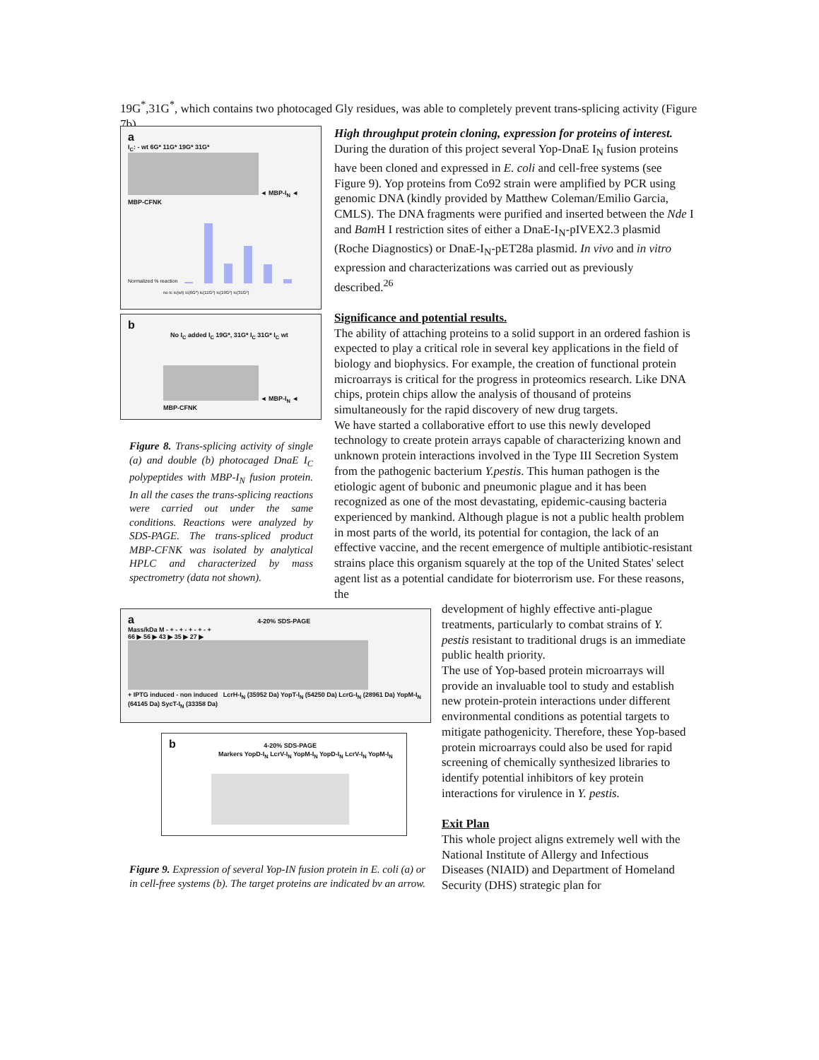19G<sup>*</sup>,31G<sup>*</sup>, which contains two photocaged Gly residues, was able to completely prevent trans-splicing activity (Figure 7b).
a
I<sub>C</sub>: - wt 6G* 11G* 19G* 31G*
◄ MBP-I<sub>N</sub> ◄ MBP-CFNK
Normalized % reaction
no Ic Ic(wt) Ic(6G*) Ic(11G*) Ic(19G*) Ic(31G*)
b
No I<sub>C</sub> added I<sub>C</sub> 19G*, 31G* I<sub>C</sub> 31G* I<sub>C</sub> wt
◄ MBP-I<sub>N</sub> ◄ MBP-CFNK
Figure 8. Trans-splicing activity of single (a) and double (b) photocaged DnaE I<sub>C</sub> polypeptides with MBP-I<sub>N</sub> fusion protein. In all the cases the trans-splicing reactions were carried out under the same conditions. Reactions were analyzed by SDS-PAGE. The trans-spliced product MBP-CFNK was isolated by analytical HPLC and characterized by mass spectrometry (data not shown).
a 4-20% SDS-PAGE
Mass/kDa M - + - + - + - + - +
66 ▶ 56 ▶ 43 ▶ 35 ▶ 27 ▶
+ IPTG induced - non induced LcrH-I<sub>N</sub> (35952 Da) YopT-I<sub>N</sub> (54250 Da) LcrG-I<sub>N</sub> (28961 Da) YopM-I<sub>N</sub> (64145 Da) SycT-I<sub>N</sub> (33358 Da)
b 4-20% SDS-PAGE
Markers YopD-I<sub>N</sub> LcrV-I<sub>N</sub> YopM-I<sub>N</sub> YopD-I<sub>N</sub> LcrV-I<sub>N</sub> YopM-I<sub>N</sub>
Figure 9. Expression of several Yop-IN fusion protein in E. coli (a) or in cell-free systems (b). The target proteins are indicated bv an arrow.
High throughput protein cloning, expression for proteins of interest. During the duration of this project several Yop-DnaE I<sub>N</sub> fusion proteins have been cloned and expressed in E. coli and cell-free systems (see Figure 9). Yop proteins from Co92 strain were amplified by PCR using genomic DNA (kindly provided by Matthew Coleman/Emilio Garcia, CMLS). The DNA fragments were purified and inserted between the Nde I and Bam H I restriction sites of either a DnaE-I<sub>N</sub>-pIVEX2.3 plasmid (Roche Diagnostics) or DnaE-I<sub>N</sub>-pET28a plasmid. In vivo and in vitro expression and characterizations was carried out as previously described.<sup>26</sup>
Significance and potential results.
The ability of attaching proteins to a solid support in an ordered fashion is expected to play a critical role in several key applications in the field of biology and biophysics. For example, the creation of functional protein microarrays is critical for the progress in proteomics research. Like DNA chips, protein chips allow the analysis of thousand of proteins simultaneously for the rapid discovery of new drug targets.
We have started a collaborative effort to use this newly developed technology to create protein arrays capable of characterizing known and unknown protein interactions involved in the Type III Secretion System from the pathogenic bacterium Y.pestis. This human pathogen is the etiologic agent of bubonic and pneumonic plague and it has been recognized as one of the most devastating, epidemic-causing bacteria experienced by mankind. Although plague is not a public health problem in most parts of the world, its potential for contagion, the lack of an effective vaccine, and the recent emergence of multiple antibiotic-resistant strains place this organism squarely at the top of the United States' select agent list as a potential candidate for bioterrorism use. For these reasons, the
development of highly effective anti-plague treatments, particularly to combat strains of Y. pestis resistant to traditional drugs is an immediate public health priority.
The use of Yop-based protein microarrays will provide an invaluable tool to study and establish new protein-protein interactions under different environmental conditions as potential targets to mitigate pathogenicity. Therefore, these Yop-based protein microarrays could also be used for rapid screening of chemically synthesized libraries to identify potential inhibitors of key protein interactions for virulence in Y. pestis.
Exit Plan
This whole project aligns extremely well with the National Institute of Allergy and Infectious Diseases (NIAID) and Department of Homeland Security (DHS) strategic plan for